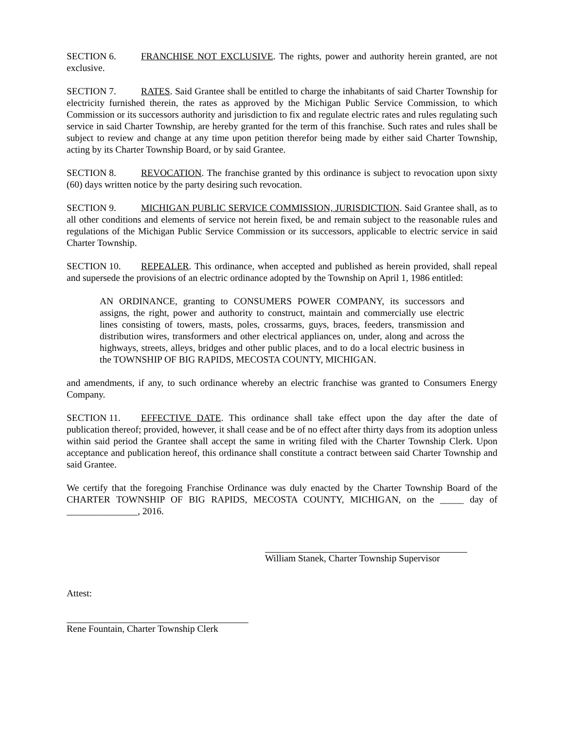SECTION 6. FRANCHISE NOT EXCLUSIVE. The rights, power and authority herein granted, are not exclusive.
SECTION 7. RATES. Said Grantee shall be entitled to charge the inhabitants of said Charter Township for electricity furnished therein, the rates as approved by the Michigan Public Service Commission, to which Commission or its successors authority and jurisdiction to fix and regulate electric rates and rules regulating such service in said Charter Township, are hereby granted for the term of this franchise. Such rates and rules shall be subject to review and change at any time upon petition therefor being made by either said Charter Township, acting by its Charter Township Board, or by said Grantee.
SECTION 8. REVOCATION. The franchise granted by this ordinance is subject to revocation upon sixty (60) days written notice by the party desiring such revocation.
SECTION 9. MICHIGAN PUBLIC SERVICE COMMISSION, JURISDICTION. Said Grantee shall, as to all other conditions and elements of service not herein fixed, be and remain subject to the reasonable rules and regulations of the Michigan Public Service Commission or its successors, applicable to electric service in said Charter Township.
SECTION 10. REPEALER. This ordinance, when accepted and published as herein provided, shall repeal and supersede the provisions of an electric ordinance adopted by the Township on April 1, 1986 entitled:
AN ORDINANCE, granting to CONSUMERS POWER COMPANY, its successors and assigns, the right, power and authority to construct, maintain and commercially use electric lines consisting of towers, masts, poles, crossarms, guys, braces, feeders, transmission and distribution wires, transformers and other electrical appliances on, under, along and across the highways, streets, alleys, bridges and other public places, and to do a local electric business in the TOWNSHIP OF BIG RAPIDS, MECOSTA COUNTY, MICHIGAN.
and amendments, if any, to such ordinance whereby an electric franchise was granted to Consumers Energy Company.
SECTION 11. EFFECTIVE DATE. This ordinance shall take effect upon the day after the date of publication thereof; provided, however, it shall cease and be of no effect after thirty days from its adoption unless within said period the Grantee shall accept the same in writing filed with the Charter Township Clerk. Upon acceptance and publication hereof, this ordinance shall constitute a contract between said Charter Township and said Grantee.
We certify that the foregoing Franchise Ordinance was duly enacted by the Charter Township Board of the CHARTER TOWNSHIP OF BIG RAPIDS, MECOSTA COUNTY, MICHIGAN, on the _____ day of _______________, 2016.
William Stanek, Charter Township Supervisor
Attest:
Rene Fountain, Charter Township Clerk